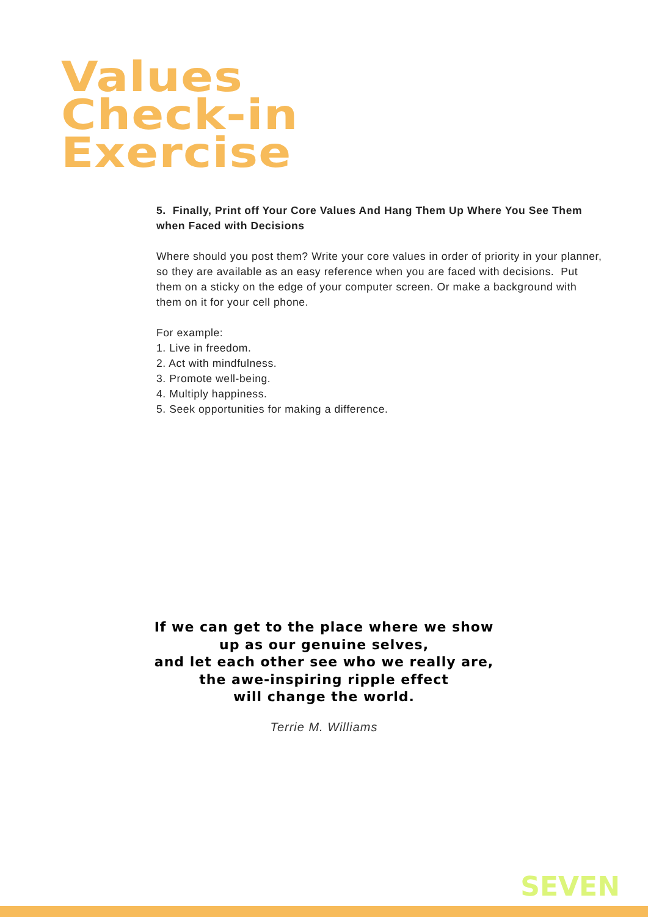Values
Check-in
Exercise
5. Finally, Print off Your Core Values And Hang Them Up Where You See Them when Faced with Decisions
Where should you post them? Write your core values in order of priority in your planner, so they are available as an easy reference when you are faced with decisions. Put them on a sticky on the edge of your computer screen. Or make a background with them on it for your cell phone.
For example:
1. Live in freedom.
2. Act with mindfulness.
3. Promote well-being.
4. Multiply happiness.
5. Seek opportunities for making a difference.
If we can get to the place where we show
up as our genuine selves,
and let each other see who we really are,
the awe-inspiring ripple effect
will change the world.
Terrie M. Williams
SEVEN